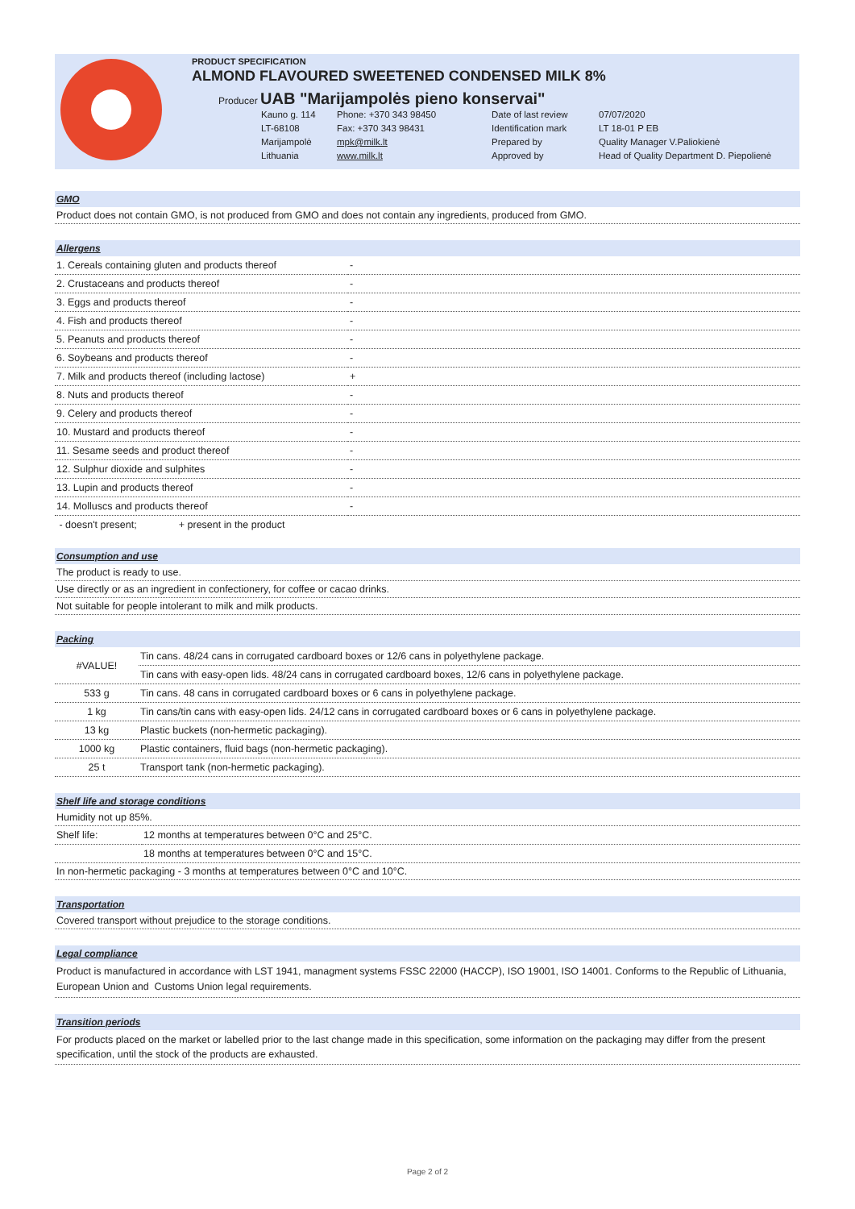PRODUCT SPECIFICATION
ALMOND FLAVOURED SWEETENED CONDENSED MILK 8%
Producer UAB "Marijampolės pieno konservai"
Kauno g. 114 Phone: +370 343 98450 Date of last review 07/07/2020 LT-68108 Fax: +370 343 98431 Identification mark LT 18-01 P EB Marijampolė mpk@milk.lt Prepared by Quality Manager V.Paliokienė Lithuania www.milk.lt Approved by Head of Quality Department D. Piepolienė
GMO
Product does not contain GMO, is not produced from GMO and does not contain any ingredients, produced from GMO.
Allergens
| 1. Cereals containing gluten and products thereof | - |
| 2. Crustaceans and products thereof | - |
| 3. Eggs and products thereof | - |
| 4. Fish and products thereof | - |
| 5. Peanuts and products thereof | - |
| 6. Soybeans and products thereof | - |
| 7. Milk and products thereof (including lactose) | + |
| 8. Nuts and products thereof | - |
| 9. Celery and products thereof | - |
| 10. Mustard and products thereof | - |
| 11. Sesame seeds and product thereof | - |
| 12. Sulphur dioxide and sulphites | - |
| 13. Lupin and products thereof | - |
| 14. Molluscs and products thereof | - |
- doesn't present; + present in the product
Consumption and use
The product is ready to use.
Use directly or as an ingredient in confectionery, for coffee or cacao drinks.
Not suitable for people intolerant to milk and milk products.
Packing
| #VALUE! | Tin cans. 48/24 cans in corrugated cardboard boxes or 12/6 cans in polyethylene package. |
| | Tin cans with easy-open lids. 48/24 cans in corrugated cardboard boxes, 12/6 cans in polyethylene package. |
| 533 g | Tin cans. 48 cans in corrugated cardboard boxes or 6 cans in polyethylene package. |
| 1 kg | Tin cans/tin cans with easy-open lids. 24/12 cans in corrugated cardboard boxes or 6 cans in polyethylene package. |
| 13 kg | Plastic buckets (non-hermetic packaging). |
| 1000 kg | Plastic containers, fluid bags (non-hermetic packaging). |
| 25 t | Transport tank (non-hermetic packaging). |
Shelf life and storage conditions
Humidity not up 85%.
| Shelf life: | 12 months at temperatures between 0°C and 25°C. |
| | 18 months at temperatures between 0°C and 15°C. |
In non-hermetic packaging - 3 months at temperatures between 0°C and 10°C.
Transportation
Covered transport without prejudice to the storage conditions.
Legal compliance
Product is manufactured in accordance with LST 1941, managment systems FSSC 22000 (HACCP), ISO 19001, ISO 14001. Conforms to the Republic of Lithuania, European Union and Customs Union legal requirements.
Transition periods
For products placed on the market or labelled prior to the last change made in this specification, some information on the packaging may differ from the present specification, until the stock of the products are exhausted.
Page 2 of 2